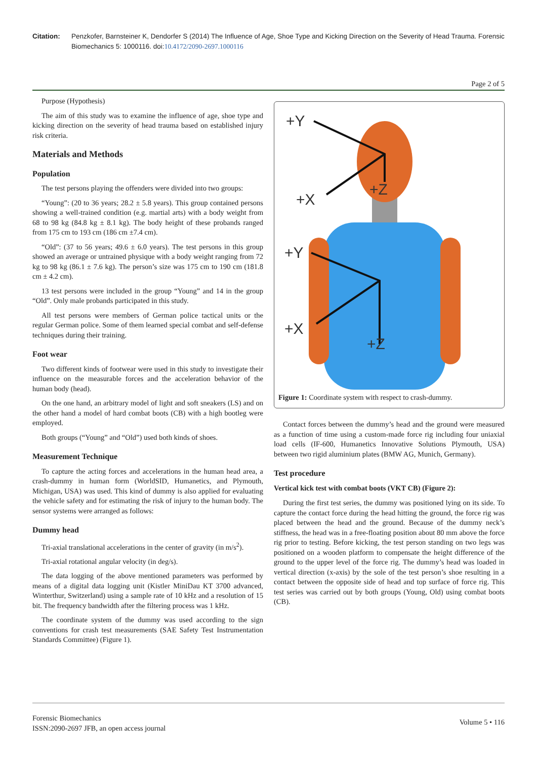Citation: Penzkofer, Barnsteiner K, Dendorfer S (2014) The Influence of Age, Shoe Type and Kicking Direction on the Severity of Head Trauma. Forensic Biomechanics 5: 1000116. doi:10.4172/2090-2697.1000116
Page 2 of 5
Purpose (Hypothesis)
The aim of this study was to examine the influence of age, shoe type and kicking direction on the severity of head trauma based on established injury risk criteria.
Materials and Methods
Population
The test persons playing the offenders were divided into two groups:
“Young”: (20 to 36 years; 28.2 ± 5.8 years). This group contained persons showing a well-trained condition (e.g. martial arts) with a body weight from 68 to 98 kg (84.8 kg ± 8.1 kg). The body height of these probands ranged from 175 cm to 193 cm (186 cm ±7.4 cm).
“Old”: (37 to 56 years; 49.6 ± 6.0 years). The test persons in this group showed an average or untrained physique with a body weight ranging from 72 kg to 98 kg (86.1 ± 7.6 kg). The person’s size was 175 cm to 190 cm (181.8 cm ± 4.2 cm).
13 test persons were included in the group “Young” and 14 in the group “Old”. Only male probands participated in this study.
All test persons were members of German police tactical units or the regular German police. Some of them learned special combat and self-defense techniques during their training.
Foot wear
Two different kinds of footwear were used in this study to investigate their influence on the measurable forces and the acceleration behavior of the human body (head).
On the one hand, an arbitrary model of light and soft sneakers (LS) and on the other hand a model of hard combat boots (CB) with a high bootleg were employed.
Both groups (“Young” and “Old”) used both kinds of shoes.
Measurement Technique
To capture the acting forces and accelerations in the human head area, a crash-dummy in human form (WorldSID, Humanetics, and Plymouth, Michigan, USA) was used. This kind of dummy is also applied for evaluating the vehicle safety and for estimating the risk of injury to the human body. The sensor systems were arranged as follows:
Dummy head
Tri-axial translational accelerations in the center of gravity (in m/s<sup>2</sup>).
Tri-axial rotational angular velocity (in deg/s).
The data logging of the above mentioned parameters was performed by means of a digital data logging unit (Kistler MiniDau KT 3700 advanced, Winterthur, Switzerland) using a sample rate of 10 kHz and a resolution of 15 bit. The frequency bandwidth after the filtering process was 1 kHz.
The coordinate system of the dummy was used according to the sign conventions for crash test measurements (SAE Safety Test Instrumentation Standards Committee) (Figure 1).
+Y
+X
+Z
+Y
+X
+Z
Figure 1: Coordinate system with respect to crash-dummy.
Contact forces between the dummy’s head and the ground were measured as a function of time using a custom-made force rig including four uniaxial load cells (IF-600, Humanetics Innovative Solutions Plymouth, USA) between two rigid aluminium plates (BMW AG, Munich, Germany).
Test procedure
Vertical kick test with combat boots (VKT CB) (Figure 2):
During the first test series, the dummy was positioned lying on its side. To capture the contact force during the head hitting the ground, the force rig was placed between the head and the ground. Because of the dummy neck’s stiffness, the head was in a free-floating position about 80 mm above the force rig prior to testing. Before kicking, the test person standing on two legs was positioned on a wooden platform to compensate the height difference of the ground to the upper level of the force rig. The dummy’s head was loaded in vertical direction (x-axis) by the sole of the test person’s shoe resulting in a contact between the opposite side of head and top surface of force rig. This test series was carried out by both groups (Young, Old) using combat boots (CB).
Forensic Biomechanics
ISSN:2090-2697 JFB, an open access journal
Volume 5 • 116